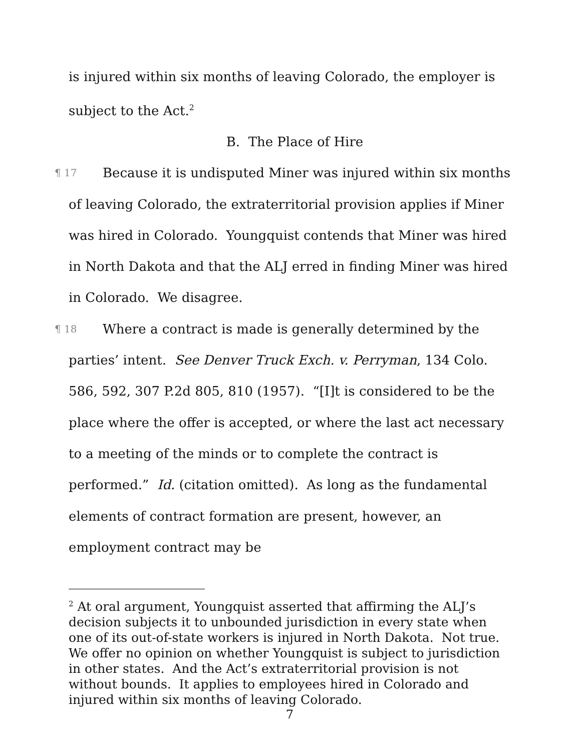is injured within six months of leaving Colorado, the employer is subject to the Act.<sup>2</sup>
B. The Place of Hire
¶ 17 Because it is undisputed Miner was injured within six months of leaving Colorado, the extraterritorial provision applies if Miner was hired in Colorado. Youngquist contends that Miner was hired in North Dakota and that the ALJ erred in finding Miner was hired in Colorado. We disagree.
¶ 18 Where a contract is made is generally determined by the parties’ intent. See Denver Truck Exch. v. Perryman, 134 Colo. 586, 592, 307 P.2d 805, 810 (1957). “[I]t is considered to be the place where the offer is accepted, or where the last act necessary to a meeting of the minds or to complete the contract is performed.” Id. (citation omitted). As long as the fundamental elements of contract formation are present, however, an employment contract may be
<sup>2</sup> At oral argument, Youngquist asserted that affirming the ALJ’s decision subjects it to unbounded jurisdiction in every state when one of its out-of-state workers is injured in North Dakota. Not true. We offer no opinion on whether Youngquist is subject to jurisdiction in other states. And the Act’s extraterritorial provision is not without bounds. It applies to employees hired in Colorado and injured within six months of leaving Colorado.
7